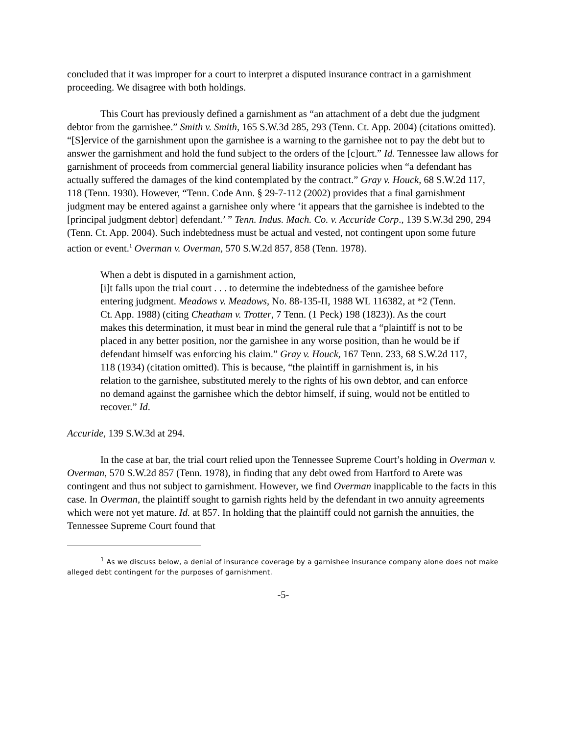concluded that it was improper for a court to interpret a disputed insurance contract in a garnishment proceeding. We disagree with both holdings.
This Court has previously defined a garnishment as “an attachment of a debt due the judgment debtor from the garnishee.” Smith v. Smith, 165 S.W.3d 285, 293 (Tenn. Ct. App. 2004) (citations omitted). “[S]ervice of the garnishment upon the garnishee is a warning to the garnishee not to pay the debt but to answer the garnishment and hold the fund subject to the orders of the [c]ourt.” Id. Tennessee law allows for garnishment of proceeds from commercial general liability insurance policies when “a defendant has actually suffered the damages of the kind contemplated by the contract.” Gray v. Houck, 68 S.W.2d 117, 118 (Tenn. 1930). However, “Tenn. Code Ann. § 29-7-112 (2002) provides that a final garnishment judgment may be entered against a garnishee only where ‘it appears that the garnishee is indebted to the [principal judgment debtor] defendant.’ ” Tenn. Indus. Mach. Co. v. Accuride Corp., 139 S.W.3d 290, 294 (Tenn. Ct. App. 2004). Such indebtedness must be actual and vested, not contingent upon some future action or event.<sup>1</sup> Overman v. Overman, 570 S.W.2d 857, 858 (Tenn. 1978).
When a debt is disputed in a garnishment action,
[i]t falls upon the trial court . . . to determine the indebtedness of the garnishee before entering judgment. Meadows v. Meadows, No. 88-135-II, 1988 WL 116382, at *2 (Tenn. Ct. App. 1988) (citing Cheatham v. Trotter, 7 Tenn. (1 Peck) 198 (1823)). As the court makes this determination, it must bear in mind the general rule that a “plaintiff is not to be placed in any better position, nor the garnishee in any worse position, than he would be if defendant himself was enforcing his claim.” Gray v. Houck, 167 Tenn. 233, 68 S.W.2d 117, 118 (1934) (citation omitted). This is because, “the plaintiff in garnishment is, in his relation to the garnishee, substituted merely to the rights of his own debtor, and can enforce no demand against the garnishee which the debtor himself, if suing, would not be entitled to recover.” Id.
Accuride, 139 S.W.3d at 294.
In the case at bar, the trial court relied upon the Tennessee Supreme Court’s holding in Overman v. Overman, 570 S.W.2d 857 (Tenn. 1978), in finding that any debt owed from Hartford to Arete was contingent and thus not subject to garnishment. However, we find Overman inapplicable to the facts in this case. In Overman, the plaintiff sought to garnish rights held by the defendant in two annuity agreements which were not yet mature. Id. at 857. In holding that the plaintiff could not garnish the annuities, the Tennessee Supreme Court found that
<sup>1</sup> As we discuss below, a denial of insurance coverage by a garnishee insurance company alone does not make alleged debt contingent for the purposes of garnishment.
-5-